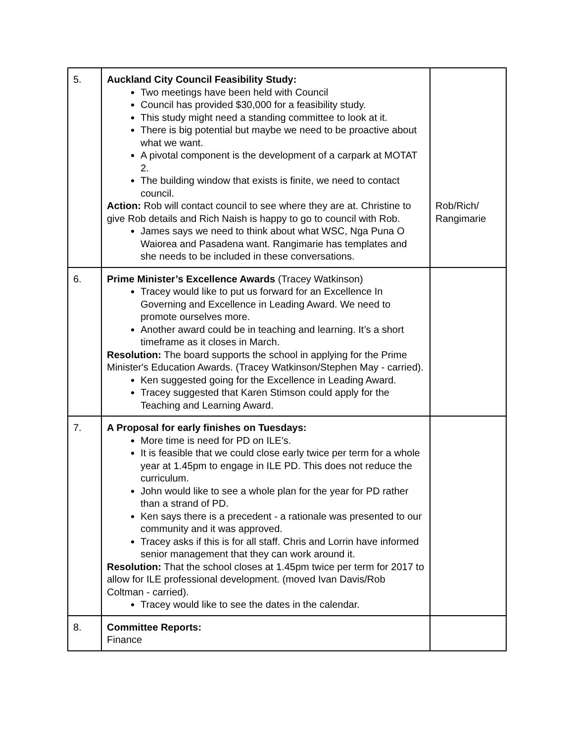| 5. | Auckland City Council Feasibility Study: Two meetings have been held with Council Council has provided $30,000 for a feasibility study. This study might need a standing committee to look at it. There is big potential but maybe we need to be proactive about what we want. A pivotal component is the development of a carpark at MOTAT 2. The building window that exists is finite, we need to contact council. Action: Rob will contact council to see where they are at. Christine to give Rob details and Rich Naish is happy to go to council with Rob. James says we need to think about what WSC, Nga Puna O Waiorea and Pasadena want. Rangimarie has templates and she needs to be included in these conversations. | Rob/Rich/ Rangimarie |
| 6. | Prime Minister’s Excellence Awards (Tracey Watkinson) Tracey would like to put us forward for an Excellence In Governing and Excellence in Leading Award. We need to promote ourselves more. Another award could be in teaching and learning. It’s a short timeframe as it closes in March. Resolution: The board supports the school in applying for the Prime Minister's Education Awards. (Tracey Watkinson/Stephen May - carried). Ken suggested going for the Excellence in Leading Award. Tracey suggested that Karen Stimson could apply for the Teaching and Learning Award. | |
| 7. | A Proposal for early finishes on Tuesdays: More time is need for PD on ILE’s. It is feasible that we could close early twice per term for a whole year at 1.45pm to engage in ILE PD. This does not reduce the curriculum. John would like to see a whole plan for the year for PD rather than a strand of PD. Ken says there is a precedent - a rationale was presented to our community and it was approved. Tracey asks if this is for all staff. Chris and Lorrin have informed senior management that they can work around it. Resolution: That the school closes at 1.45pm twice per term for 2017 to allow for ILE professional development. (moved Ivan Davis/Rob Coltman - carried). Tracey would like to see the dates in the calendar. | |
| 8. | Committee Reports: Finance | |